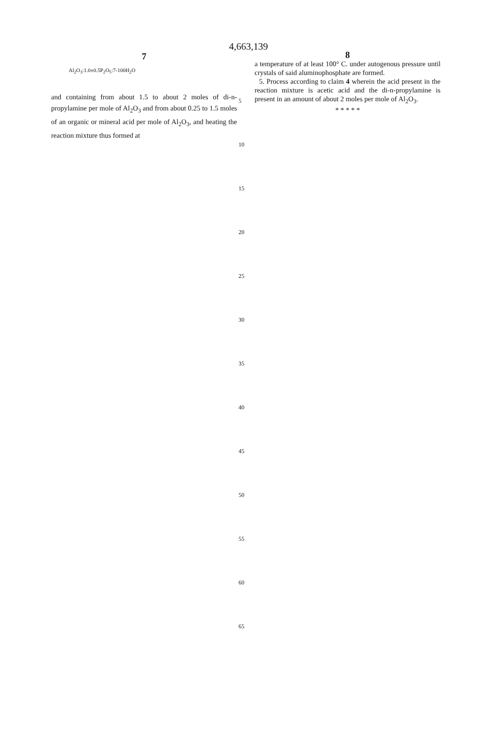4,663,139
7
Al<sub>2</sub>O<sub>3</sub>:1.0±0.5P<sub>2</sub>O<sub>5</sub>:7-100H<sub>2</sub>O
and containing from about 1.5 to about 2 moles of di-n-propylamine per mole of Al<sub>2</sub>O<sub>3</sub> and from about 0.25 to 1.5 moles of an organic or mineral acid per mole of Al<sub>2</sub>O<sub>3</sub>, and heating the reaction mixture thus formed at
8
a temperature of at least 100° C. under autogenous pressure until crystals of said aluminophosphate are formed.
5. Process according to claim 4 wherein the acid present in the reaction mixture is acetic acid and the di-n-propylamine is present in an amount of about 2 moles per mole of Al<sub>2</sub>O<sub>3</sub>.
* * * * *
5
10
15
20
25
30
35
40
45
50
55
60
65